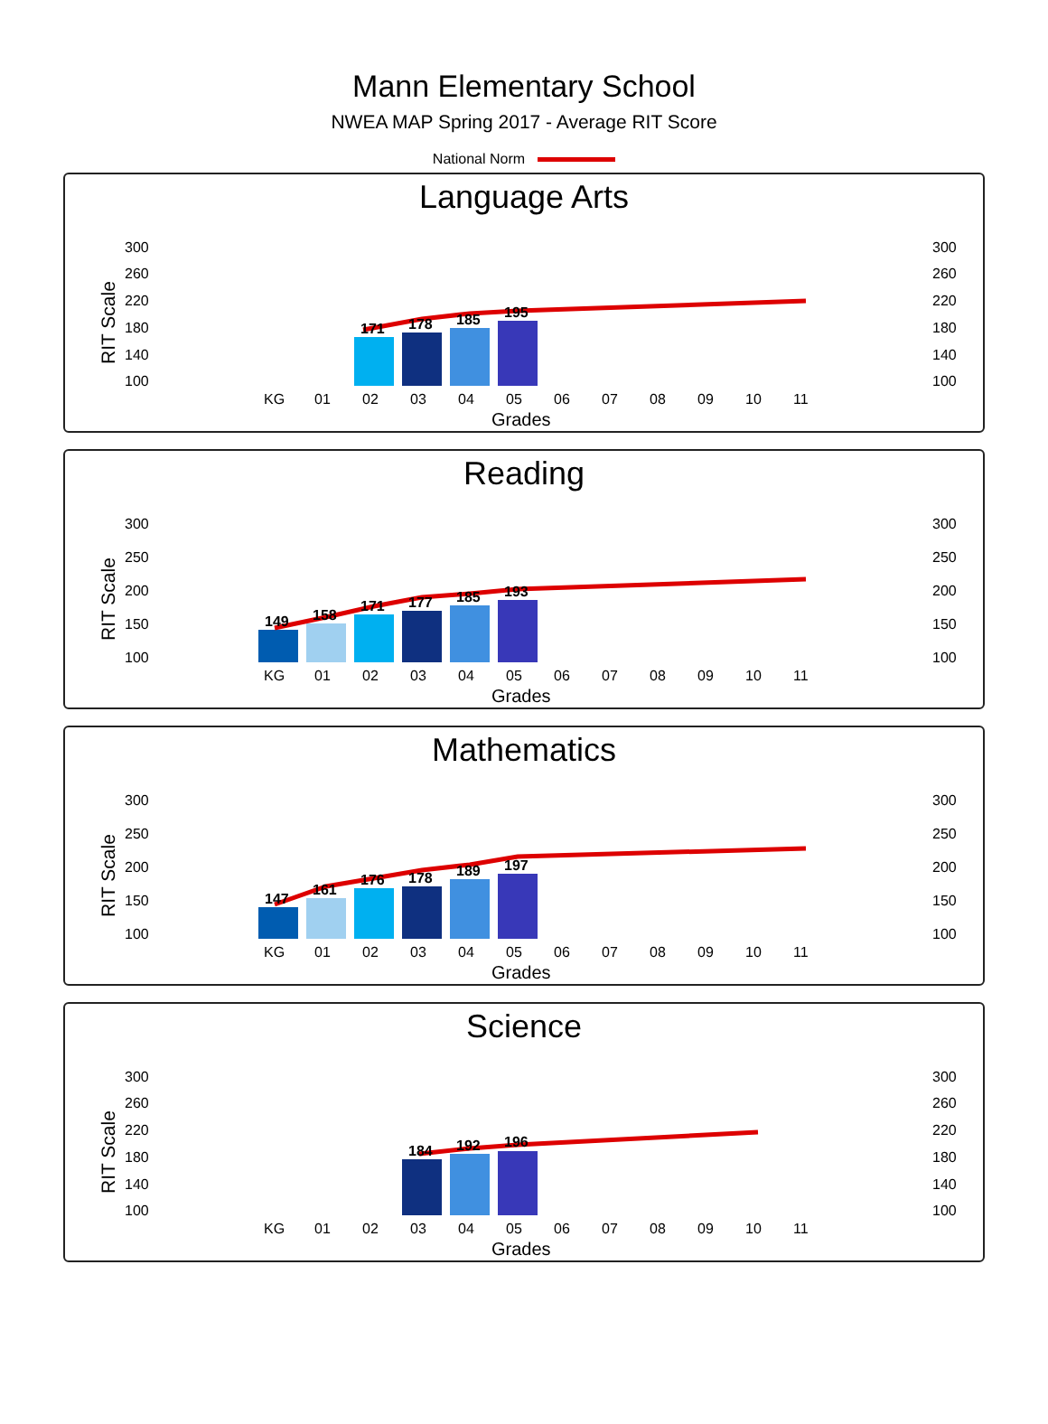Mann Elementary School
NWEA MAP Spring 2017 - Average RIT Score
National Norm
Language Arts
300
260
220
180
140
100
300
260
220
180
140
100
RIT Scale
171
178
185
195
KG
01
02
03
04
05
06
07
08
09
10
11
Grades
Reading
300
250
200
150
100
300
250
200
150
100
RIT Scale
149
158
171
177
185
193
KG
01
02
03
04
05
06
07
08
09
10
11
Grades
Mathematics
300
250
200
150
100
300
250
200
150
100
RIT Scale
147
161
176
178
189
197
KG
01
02
03
04
05
06
07
08
09
10
11
Grades
Science
300
260
220
180
140
100
300
260
220
180
140
100
RIT Scale
184
192
196
KG
01
02
03
04
05
06
07
08
09
10
11
Grades